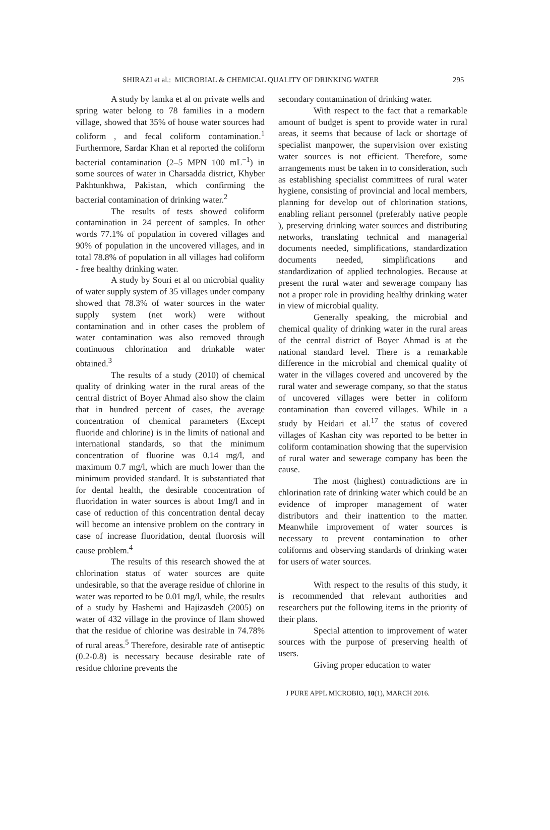SHIRAZI et al.: MICROBIAL & CHEMICAL QUALITY OF DRINKING WATER 295
A study by lamka et al on private wells and spring water belong to 78 families in a modern village, showed that 35% of house water sources had coliform , and fecal coliform contamination.<sup>1</sup> Furthermore, Sardar Khan et al reported the coliform bacterial contamination (2–5 MPN 100 mL<sup>−1</sup>) in some sources of water in Charsadda district, Khyber Pakhtunkhwa, Pakistan, which confirming the bacterial contamination of drinking water.<sup>2</sup>
The results of tests showed coliform contamination in 24 percent of samples. In other words 77.1% of population in covered villages and 90% of population in the uncovered villages, and in total 78.8% of population in all villages had coliform - free healthy drinking water.
A study by Souri et al on microbial quality of water supply system of 35 villages under company showed that 78.3% of water sources in the water supply system (net work) were without contamination and in other cases the problem of water contamination was also removed through continuous chlorination and drinkable water obtained.<sup>3</sup>
The results of a study (2010) of chemical quality of drinking water in the rural areas of the central district of Boyer Ahmad also show the claim that in hundred percent of cases, the average concentration of chemical parameters (Except fluoride and chlorine) is in the limits of national and international standards, so that the minimum concentration of fluorine was 0.14 mg/l, and maximum 0.7 mg/l, which are much lower than the minimum provided standard. It is substantiated that for dental health, the desirable concentration of fluoridation in water sources is about 1mg/l and in case of reduction of this concentration dental decay will become an intensive problem on the contrary in case of increase fluoridation, dental fluorosis will cause problem.<sup>4</sup>
The results of this research showed the at chlorination status of water sources are quite undesirable, so that the average residue of chlorine in water was reported to be 0.01 mg/l, while, the results of a study by Hashemi and Hajizasdeh (2005) on water of 432 village in the province of Ilam showed that the residue of chlorine was desirable in 74.78% of rural areas.<sup>5</sup> Therefore, desirable rate of antiseptic (0.2-0.8) is necessary because desirable rate of residue chlorine prevents the
secondary contamination of drinking water.
With respect to the fact that a remarkable amount of budget is spent to provide water in rural areas, it seems that because of lack or shortage of specialist manpower, the supervision over existing water sources is not efficient. Therefore, some arrangements must be taken in to consideration, such as establishing specialist committees of rural water hygiene, consisting of provincial and local members, planning for develop out of chlorination stations, enabling reliant personnel (preferably native people ), preserving drinking water sources and distributing networks, translating technical and managerial documents needed, simplifications, standardization documents needed, simplifications and standardization of applied technologies. Because at present the rural water and sewerage company has not a proper role in providing healthy drinking water in view of microbial quality.
Generally speaking, the microbial and chemical quality of drinking water in the rural areas of the central district of Boyer Ahmad is at the national standard level. There is a remarkable difference in the microbial and chemical quality of water in the villages covered and uncovered by the rural water and sewerage company, so that the status of uncovered villages were better in coliform contamination than covered villages. While in a study by Heidari et al.<sup>17</sup> the status of covered villages of Kashan city was reported to be better in coliform contamination showing that the supervision of rural water and sewerage company has been the cause.
The most (highest) contradictions are in chlorination rate of drinking water which could be an evidence of improper management of water distributors and their inattention to the matter. Meanwhile improvement of water sources is necessary to prevent contamination to other coliforms and observing standards of drinking water for users of water sources.
With respect to the results of this study, it is recommended that relevant authorities and researchers put the following items in the priority of their plans.
Special attention to improvement of water sources with the purpose of preserving health of users.
Giving proper education to water
J PURE APPL MICROBIO, 10(1), MARCH 2016.